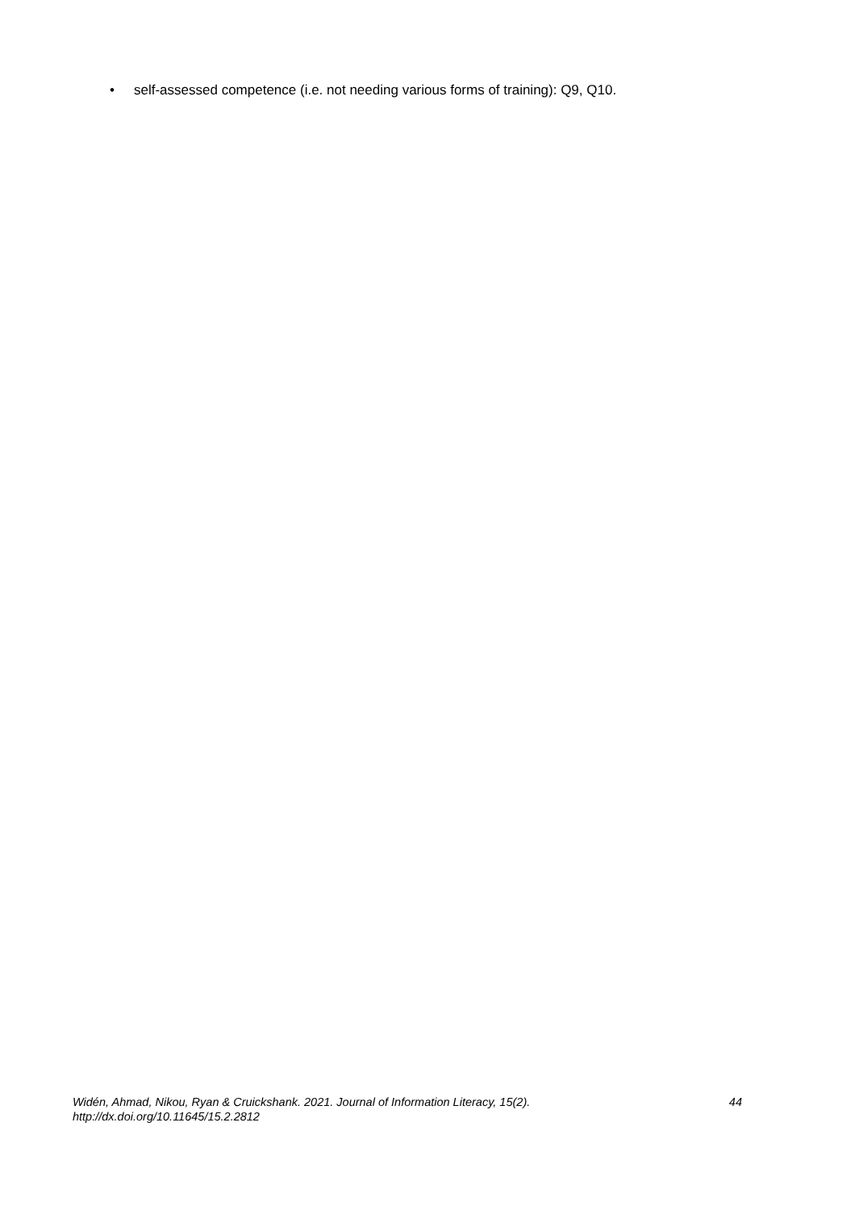• self-assessed competence (i.e. not needing various forms of training): Q9, Q10.
Widén, Ahmad, Nikou, Ryan & Cruickshank. 2021. Journal of Information Literacy, 15(2).
http://dx.doi.org/10.11645/15.2.2812
44